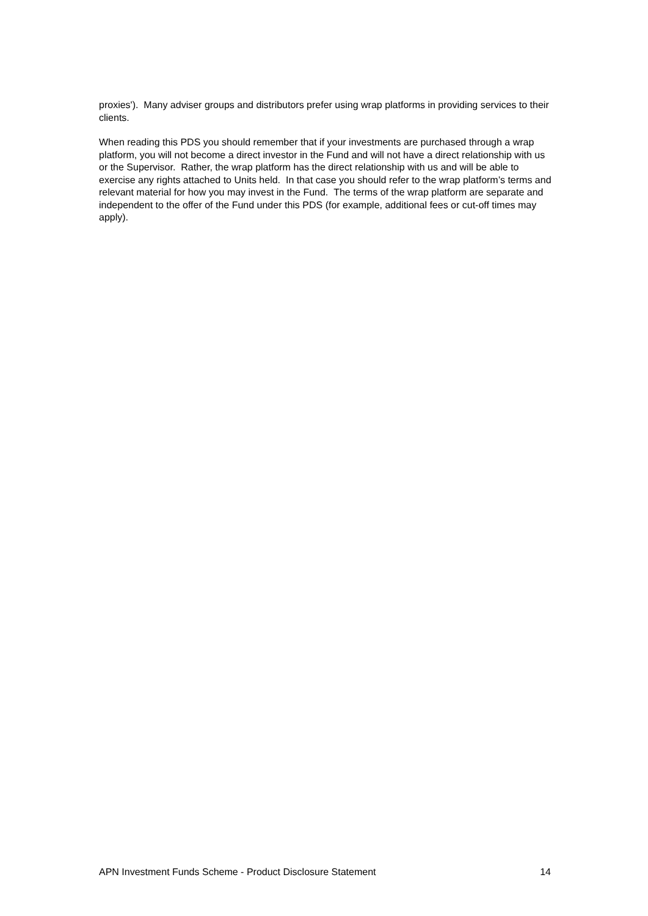proxies'). Many adviser groups and distributors prefer using wrap platforms in providing services to their clients.
When reading this PDS you should remember that if your investments are purchased through a wrap platform, you will not become a direct investor in the Fund and will not have a direct relationship with us or the Supervisor. Rather, the wrap platform has the direct relationship with us and will be able to exercise any rights attached to Units held. In that case you should refer to the wrap platform’s terms and relevant material for how you may invest in the Fund. The terms of the wrap platform are separate and independent to the offer of the Fund under this PDS (for example, additional fees or cut-off times may apply).
APN Investment Funds Scheme - Product Disclosure Statement 14